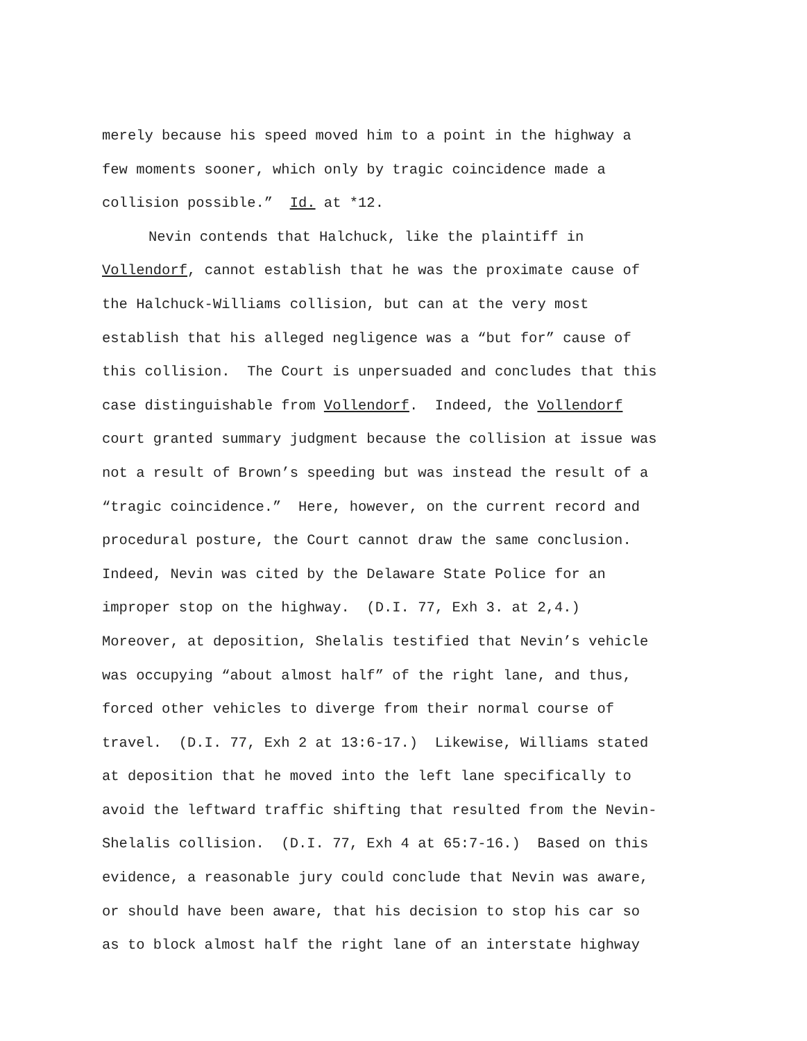merely because his speed moved him to a point in the highway a
few moments sooner, which only by tragic coincidence made a
collision possible.” Id. at *12.
Nevin contends that Halchuck, like the plaintiff in
Vollendorf, cannot establish that he was the proximate cause of
the Halchuck-Williams collision, but can at the very most
establish that his alleged negligence was a “but for” cause of
this collision. The Court is unpersuaded and concludes that this
case distinguishable from Vollendorf. Indeed, the Vollendorf
court granted summary judgment because the collision at issue was
not a result of Brown’s speeding but was instead the result of a
“tragic coincidence.” Here, however, on the current record and
procedural posture, the Court cannot draw the same conclusion.
Indeed, Nevin was cited by the Delaware State Police for an
improper stop on the highway. (D.I. 77, Exh 3. at 2,4.)
Moreover, at deposition, Shelalis testified that Nevin’s vehicle
was occupying “about almost half” of the right lane, and thus,
forced other vehicles to diverge from their normal course of
travel. (D.I. 77, Exh 2 at 13:6-17.) Likewise, Williams stated
at deposition that he moved into the left lane specifically to
avoid the leftward traffic shifting that resulted from the Nevin-
Shelalis collision. (D.I. 77, Exh 4 at 65:7-16.) Based on this
evidence, a reasonable jury could conclude that Nevin was aware,
or should have been aware, that his decision to stop his car so
as to block almost half the right lane of an interstate highway